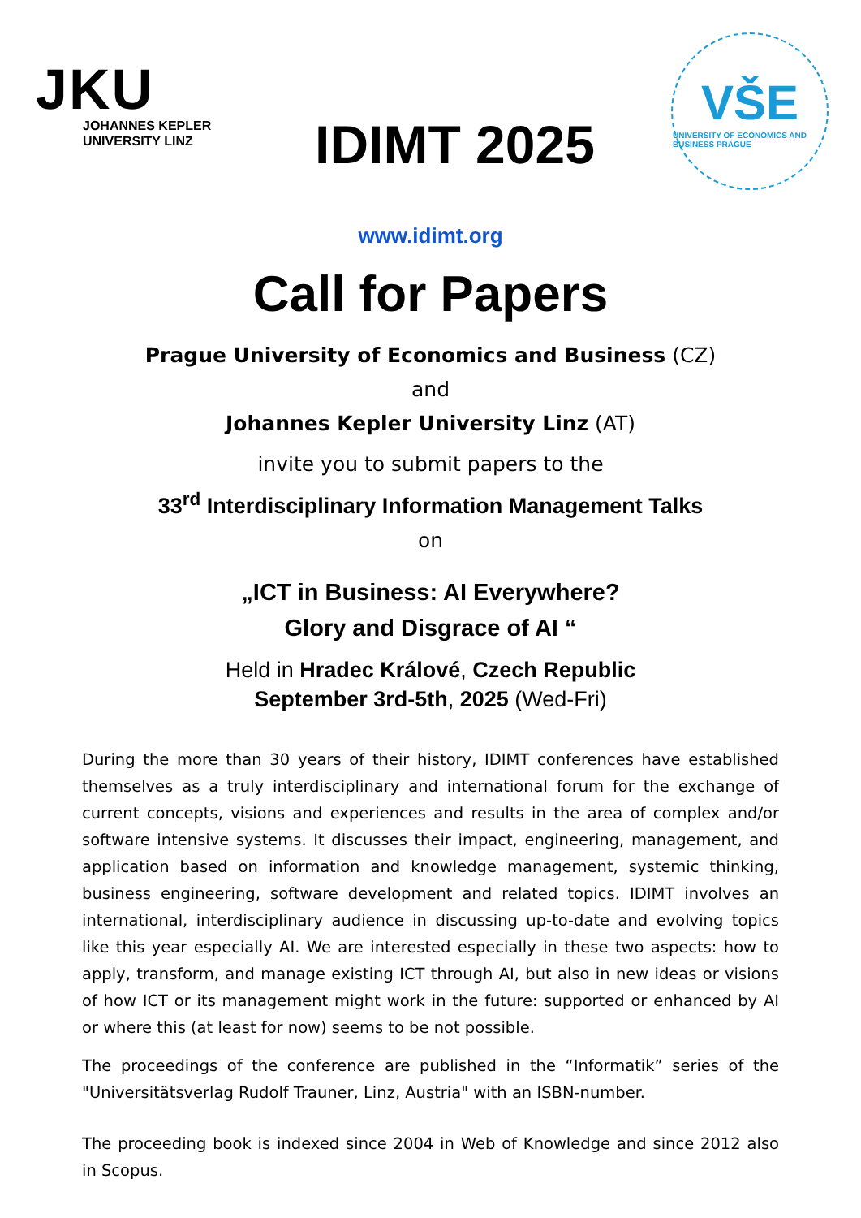JKU
JOHANNES KEPLER
UNIVERSITY LINZ
IDIMT 2025
VŠE
UNIVERSITY OF ECONOMICS AND BUSINESS PRAGUE
www.idimt.org
Call for Papers
Prague University of Economics and Business (CZ)
and
Johannes Kepler University Linz (AT)
invite you to submit papers to the
33<sup>rd</sup> Interdisciplinary Information Management Talks
on
„ICT in Business: AI Everywhere?
Glory and Disgrace of AI “
Held in Hradec Králové, Czech Republic
September 3rd-5th, 2025 (Wed-Fri)
During the more than 30 years of their history, IDIMT conferences have established themselves as a truly interdisciplinary and international forum for the exchange of current concepts, visions and experiences and results in the area of complex and/or software intensive systems. It discusses their impact, engineering, management, and application based on information and knowledge management, systemic thinking, business engineering, software development and related topics. IDIMT involves an international, interdisciplinary audience in discussing up-to-date and evolving topics like this year especially AI. We are interested especially in these two aspects: how to apply, transform, and manage existing ICT through AI, but also in new ideas or visions of how ICT or its management might work in the future: supported or enhanced by AI or where this (at least for now) seems to be not possible.
The proceedings of the conference are published in the “Informatik” series of the "Universitätsverlag Rudolf Trauner, Linz, Austria" with an ISBN-number.
The proceeding book is indexed since 2004 in Web of Knowledge and since 2012 also in Scopus.